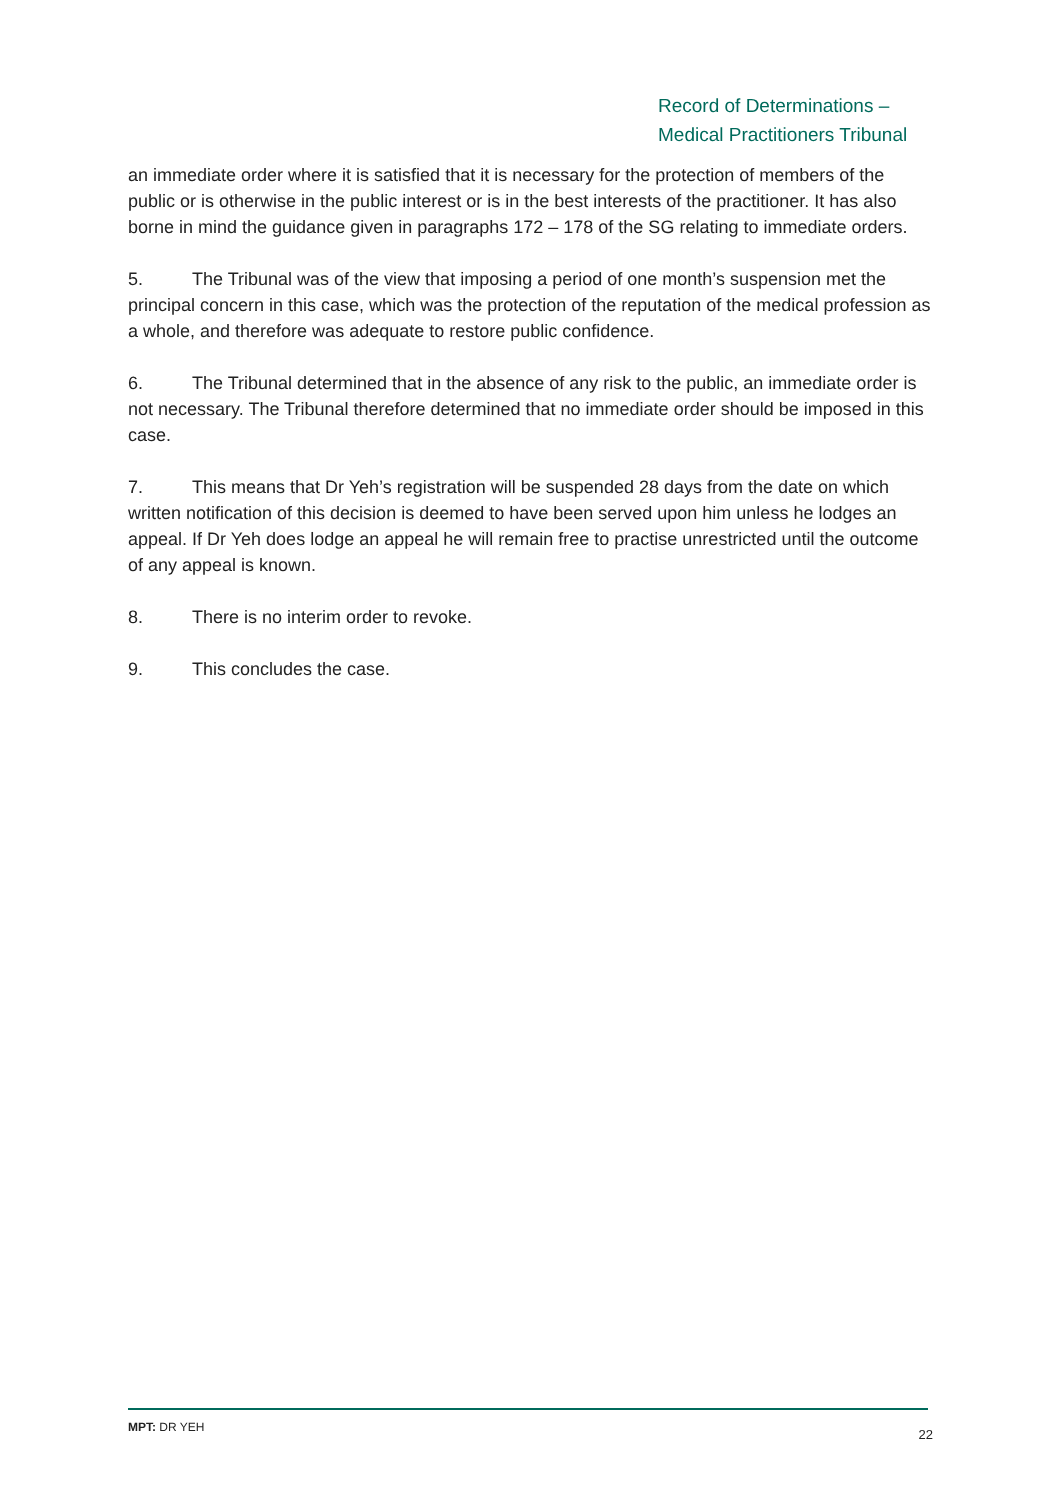Record of Determinations –
Medical Practitioners Tribunal
an immediate order where it is satisfied that it is necessary for the protection of members of the public or is otherwise in the public interest or is in the best interests of the practitioner. It has also borne in mind the guidance given in paragraphs 172 – 178 of the SG relating to immediate orders.
5. The Tribunal was of the view that imposing a period of one month’s suspension met the principal concern in this case, which was the protection of the reputation of the medical profession as a whole, and therefore was adequate to restore public confidence.
6. The Tribunal determined that in the absence of any risk to the public, an immediate order is not necessary. The Tribunal therefore determined that no immediate order should be imposed in this case.
7. This means that Dr Yeh’s registration will be suspended 28 days from the date on which written notification of this decision is deemed to have been served upon him unless he lodges an appeal. If Dr Yeh does lodge an appeal he will remain free to practise unrestricted until the outcome of any appeal is known.
8. There is no interim order to revoke.
9. This concludes the case.
MPT: DR YEH 22